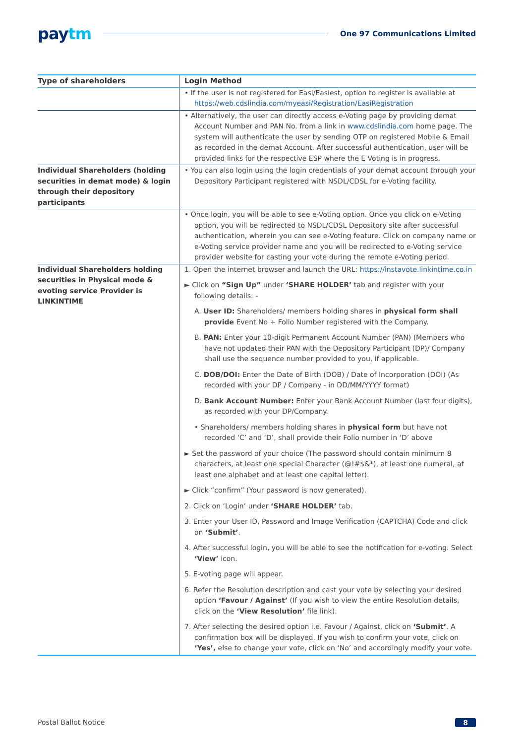paytm
One 97 Communications Limited
| Type of shareholders | Login Method |
| --- | --- |
| | • If the user is not registered for Easi/Easiest, option to register is available at https://web.cdslindia.com/myeasi/Registration/EasiRegistration |
| | • Alternatively, the user can directly access e-Voting page by providing demat Account Number and PAN No. from a link in www.cdslindia.com home page. The system will authenticate the user by sending OTP on registered Mobile & Email as recorded in the demat Account. After successful authentication, user will be provided links for the respective ESP where the E Voting is in progress. |
| Individual Shareholders (holding securities in demat mode) & login through their depository participants | • You can also login using the login credentials of your demat account through your Depository Participant registered with NSDL/CDSL for e-Voting facility. |
| | • Once login, you will be able to see e-Voting option. Once you click on e-Voting option, you will be redirected to NSDL/CDSL Depository site after successful authentication, wherein you can see e-Voting feature. Click on company name or e-Voting service provider name and you will be redirected to e-Voting service provider website for casting your vote during the remote e-Voting period. |
| Individual Shareholders holding securities in Physical mode & evoting service Provider is LINKINTIME | 1. Open the internet browser and launch the URL: https://instavote.linkintime.co.in ► Click on “Sign Up” under ‘SHARE HOLDER’ tab and register with your following details: - A. User ID: Shareholders/ members holding shares in physical form shall provide Event No + Folio Number registered with the Company. B. PAN: Enter your 10-digit Permanent Account Number (PAN) (Members who have not updated their PAN with the Depository Participant (DP)/ Company shall use the sequence number provided to you, if applicable. C. DOB/DOI: Enter the Date of Birth (DOB) / Date of Incorporation (DOI) (As recorded with your DP / Company - in DD/MM/YYYY format) D. Bank Account Number: Enter your Bank Account Number (last four digits), as recorded with your DP/Company. • Shareholders/ members holding shares in physical form but have not recorded ‘C’ and ‘D’, shall provide their Folio number in ‘D’ above ► Set the password of your choice (The password should contain minimum 8 characters, at least one special Character (@!#$&*), at least one numeral, at least one alphabet and at least one capital letter). ► Click “confirm” (Your password is now generated). 2. Click on ‘Login’ under ‘SHARE HOLDER’ tab. 3. Enter your User ID, Password and Image Verification (CAPTCHA) Code and click on ‘Submit’ . 4. After successful login, you will be able to see the notification for e-voting. Select ‘View’ icon. 5. E-voting page will appear. 6. Refer the Resolution description and cast your vote by selecting your desired option ‘Favour / Against’ (If you wish to view the entire Resolution details, click on the ‘View Resolution’ file link). 7. After selecting the desired option i.e. Favour / Against, click on ‘Submit’ . A confirmation box will be displayed. If you wish to confirm your vote, click on ‘Yes’, else to change your vote, click on ‘No’ and accordingly modify your vote. |
Postal Ballot Notice 8